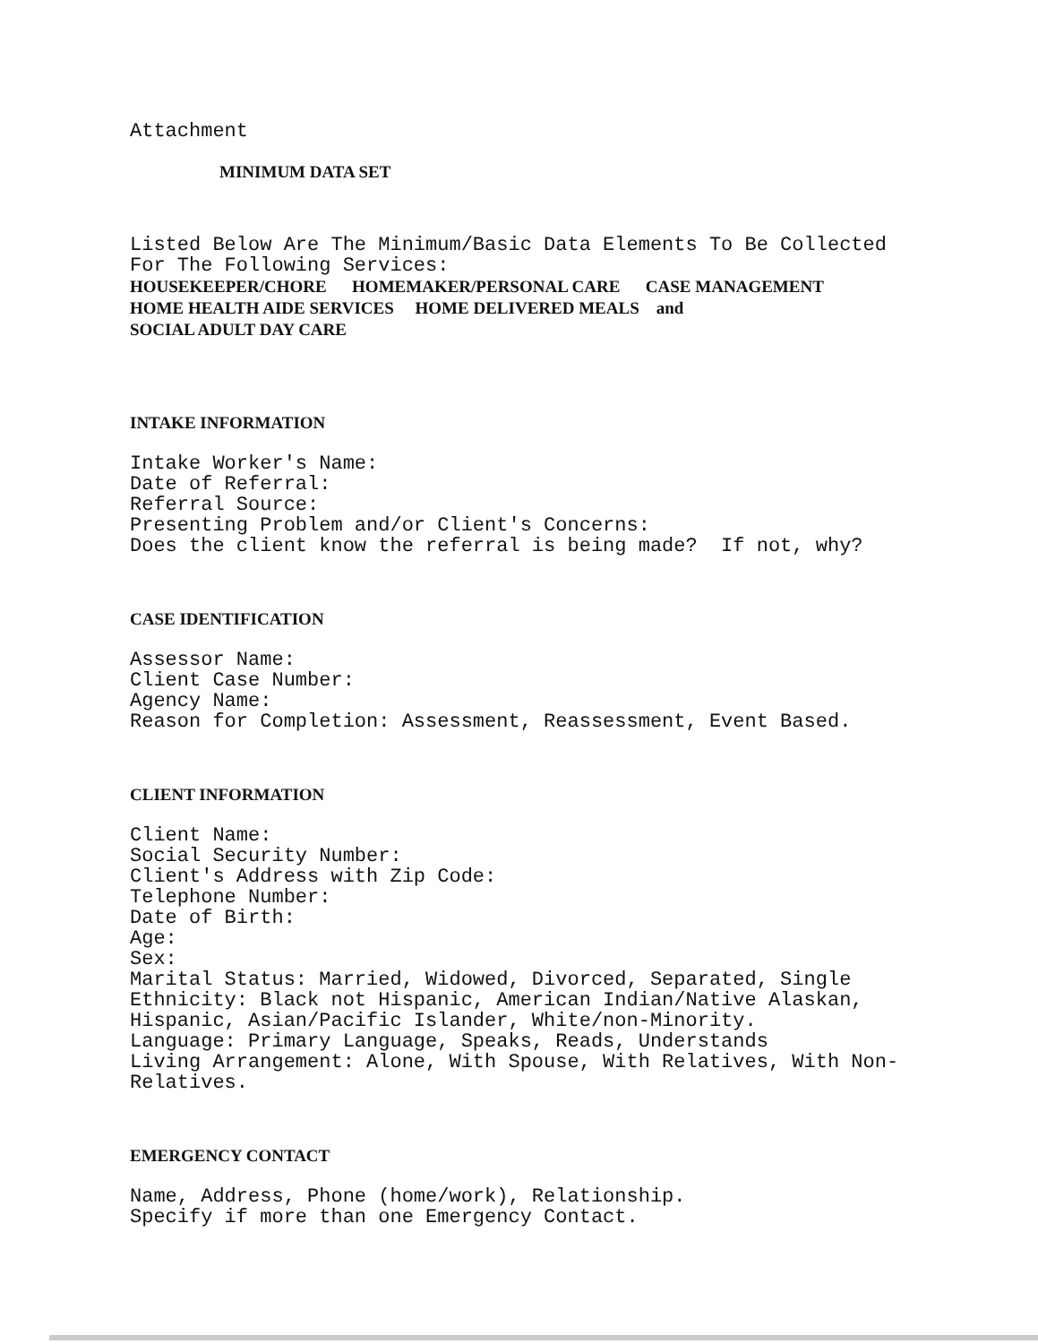Attachment
MINIMUM DATA SET
Listed Below Are The Minimum/Basic Data Elements To Be Collected
For The Following Services:
HOUSEKEEPER/CHORE HOMEMAKER/PERSONAL CARE CASE MANAGEMENT
HOME HEALTH AIDE SERVICES HOME DELIVERED MEALS and
SOCIAL ADULT DAY CARE
INTAKE INFORMATION
Intake Worker's Name:
Date of Referral:
Referral Source:
Presenting Problem and/or Client's Concerns:
Does the client know the referral is being made? If not, why?
CASE IDENTIFICATION
Assessor Name:
Client Case Number:
Agency Name:
Reason for Completion: Assessment, Reassessment, Event Based.
CLIENT INFORMATION
Client Name:
Social Security Number:
Client's Address with Zip Code:
Telephone Number:
Date of Birth:
Age:
Sex:
Marital Status: Married, Widowed, Divorced, Separated, Single
Ethnicity: Black not Hispanic, American Indian/Native Alaskan,
Hispanic, Asian/Pacific Islander, White/non-Minority.
Language: Primary Language, Speaks, Reads, Understands
Living Arrangement: Alone, With Spouse, With Relatives, With Non-
Relatives.
EMERGENCY CONTACT
Name, Address, Phone (home/work), Relationship.
Specify if more than one Emergency Contact.